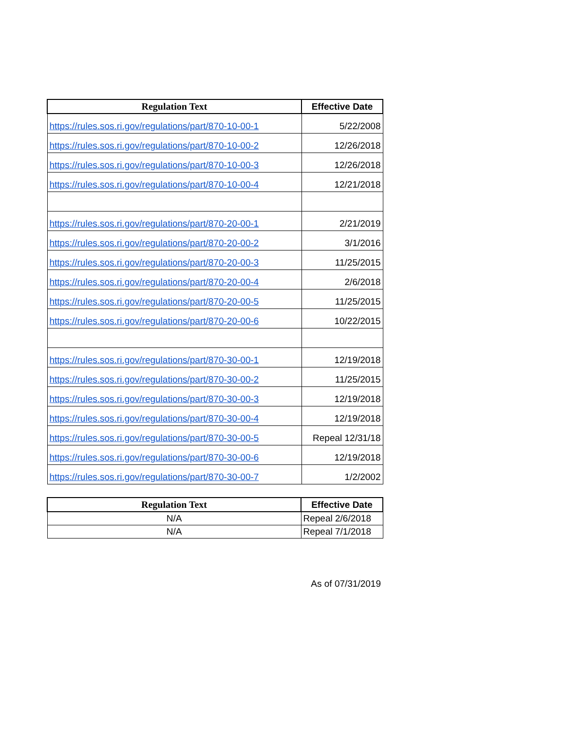| Regulation Text | Effective Date |
| --- | --- |
| https://rules.sos.ri.gov/regulations/part/870-10-00-1 | 5/22/2008 |
| https://rules.sos.ri.gov/regulations/part/870-10-00-2 | 12/26/2018 |
| https://rules.sos.ri.gov/regulations/part/870-10-00-3 | 12/26/2018 |
| https://rules.sos.ri.gov/regulations/part/870-10-00-4 | 12/21/2018 |
| https://rules.sos.ri.gov/regulations/part/870-20-00-1 | 2/21/2019 |
| https://rules.sos.ri.gov/regulations/part/870-20-00-2 | 3/1/2016 |
| https://rules.sos.ri.gov/regulations/part/870-20-00-3 | 11/25/2015 |
| https://rules.sos.ri.gov/regulations/part/870-20-00-4 | 2/6/2018 |
| https://rules.sos.ri.gov/regulations/part/870-20-00-5 | 11/25/2015 |
| https://rules.sos.ri.gov/regulations/part/870-20-00-6 | 10/22/2015 |
| https://rules.sos.ri.gov/regulations/part/870-30-00-1 | 12/19/2018 |
| https://rules.sos.ri.gov/regulations/part/870-30-00-2 | 11/25/2015 |
| https://rules.sos.ri.gov/regulations/part/870-30-00-3 | 12/19/2018 |
| https://rules.sos.ri.gov/regulations/part/870-30-00-4 | 12/19/2018 |
| https://rules.sos.ri.gov/regulations/part/870-30-00-5 | Repeal 12/31/18 |
| https://rules.sos.ri.gov/regulations/part/870-30-00-6 | 12/19/2018 |
| https://rules.sos.ri.gov/regulations/part/870-30-00-7 | 1/2/2002 |
| Regulation Text | Effective Date |
| --- | --- |
| N/A | Repeal 2/6/2018 |
| N/A | Repeal 7/1/2018 |
As of 07/31/2019